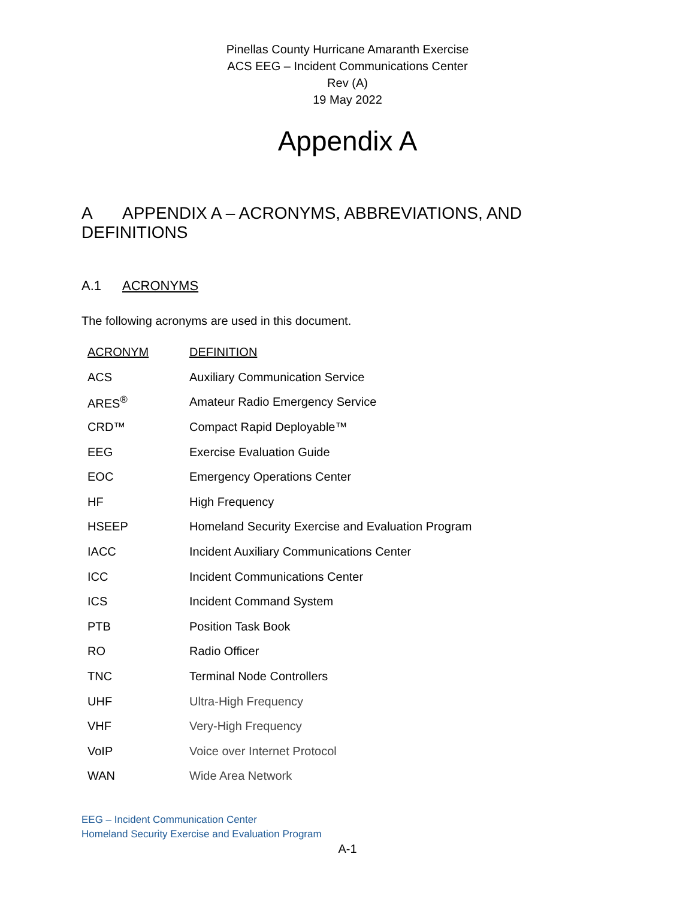Pinellas County Hurricane Amaranth Exercise
ACS EEG – Incident Communications Center
Rev (A)
19 May 2022
Appendix A
A APPENDIX A – ACRONYMS, ABBREVIATIONS, AND DEFINITIONS
A.1 ACRONYMS
The following acronyms are used in this document.
| ACRONYM | DEFINITION |
| --- | --- |
| ACS | Auxiliary Communication Service |
| ARES<sup>®</sup> | Amateur Radio Emergency Service |
| CRD™ | Compact Rapid Deployable™ |
| EEG | Exercise Evaluation Guide |
| EOC | Emergency Operations Center |
| HF | High Frequency |
| HSEEP | Homeland Security Exercise and Evaluation Program |
| IACC | Incident Auxiliary Communications Center |
| ICC | Incident Communications Center |
| ICS | Incident Command System |
| PTB | Position Task Book |
| RO | Radio Officer |
| TNC | Terminal Node Controllers |
| UHF | Ultra-High Frequency |
| VHF | Very-High Frequency |
| VoIP | Voice over Internet Protocol |
| WAN | Wide Area Network |
EEG – Incident Communication Center
Homeland Security Exercise and Evaluation Program
A-1